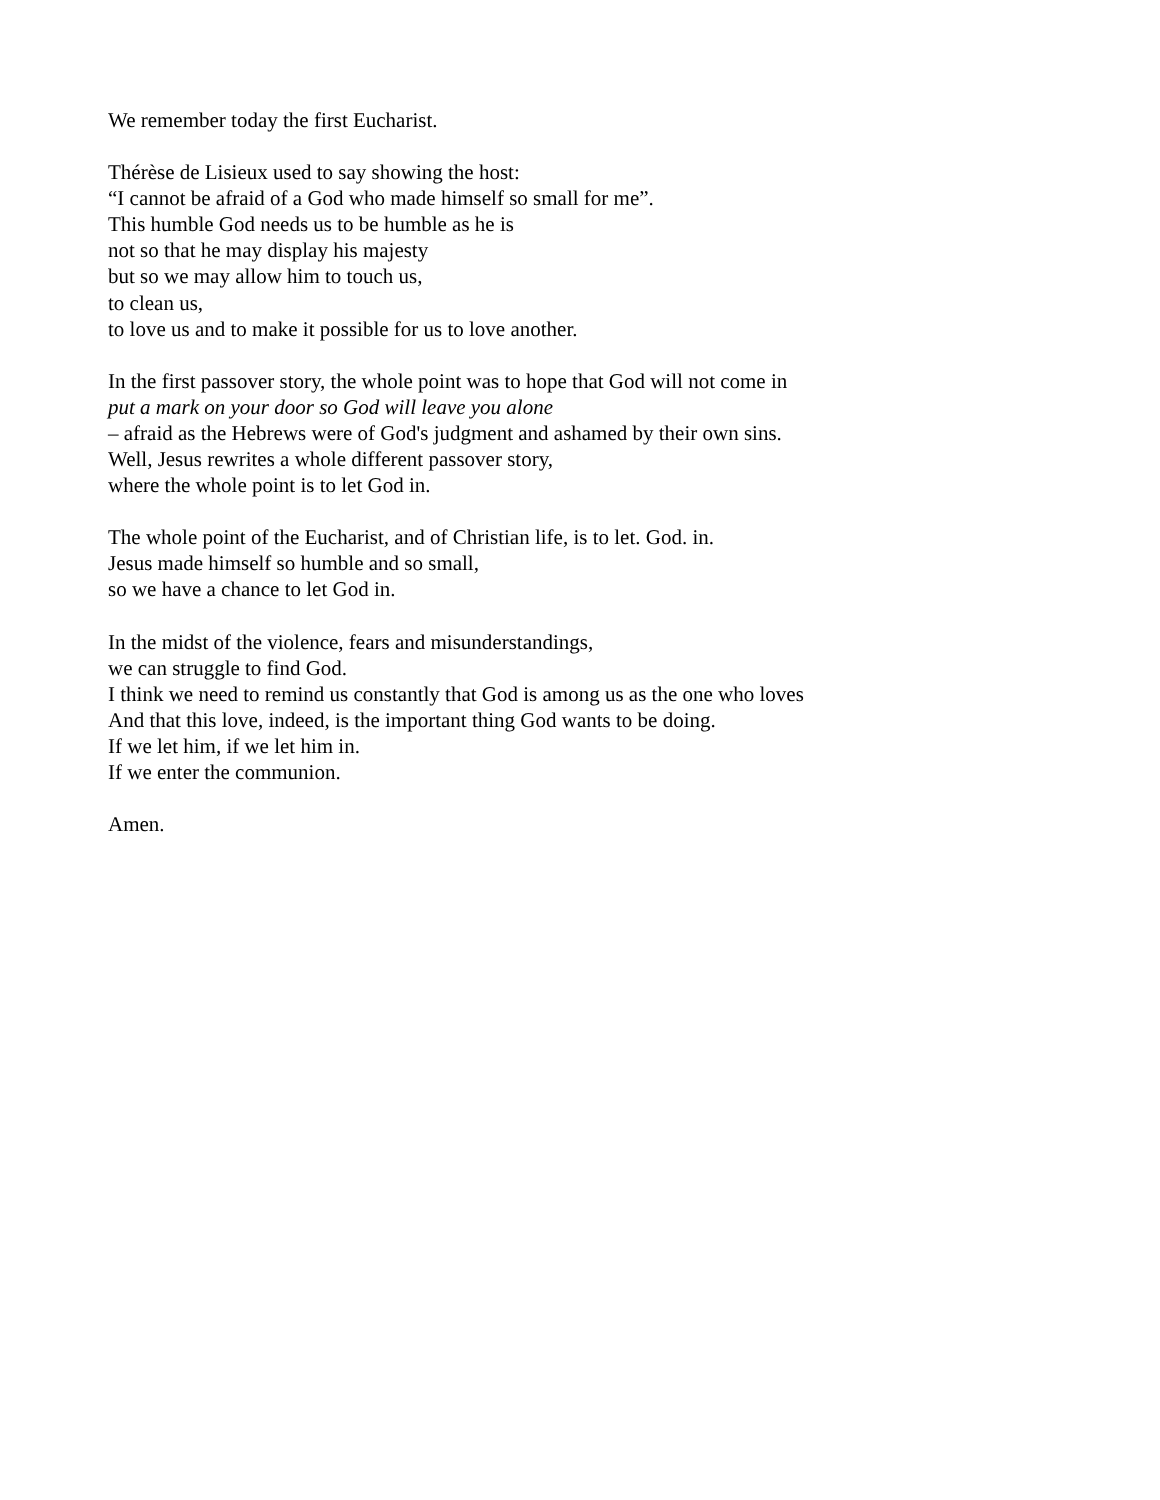We remember today the first Eucharist.
Thérèse de Lisieux used to say showing the host:
“I cannot be afraid of a God who made himself so small for me”.
This humble God needs us to be humble as he is
not so that he may display his majesty
but so we may allow him to touch us,
to clean us,
to love us and to make it possible for us to love another.
In the first passover story, the whole point was to hope that God will not come in
put a mark on your door so God will leave you alone
– afraid as the Hebrews were of God's judgment and ashamed by their own sins.
Well, Jesus rewrites a whole different passover story,
where the whole point is to let God in.
The whole point of the Eucharist, and of Christian life, is to let. God. in.
Jesus made himself so humble and so small,
so we have a chance to let God in.
In the midst of the violence, fears and misunderstandings,
we can struggle to find God.
I think we need to remind us constantly that God is among us as the one who loves
And that this love, indeed, is the important thing God wants to be doing.
If we let him, if we let him in.
If we enter the communion.
Amen.